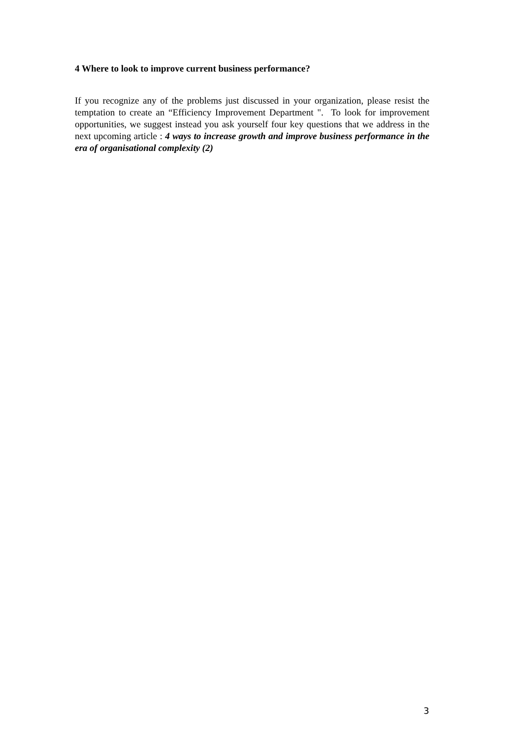4 Where to look to improve current business performance?
If you recognize any of the problems just discussed in your organization, please resist the temptation to create an “Efficiency Improvement Department ". To look for improvement opportunities, we suggest instead you ask yourself four key questions that we address in the next upcoming article : 4 ways to increase growth and improve business performance in the era of organisational complexity (2)
3